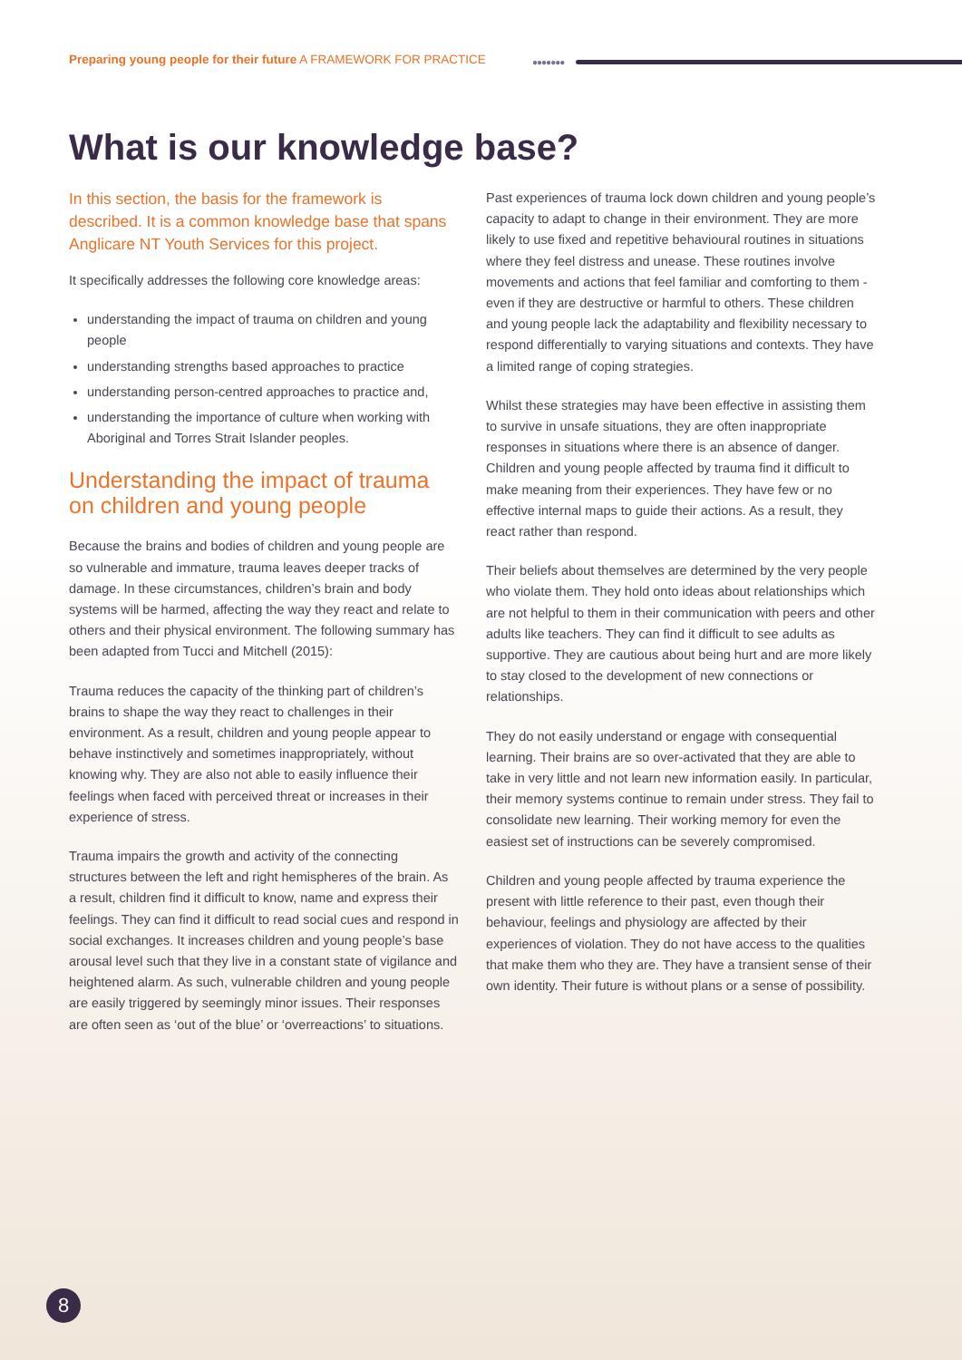Preparing young people for their future A FRAMEWORK FOR PRACTICE
●●●●●●●
What is our knowledge base?
In this section, the basis for the framework is described. It is a common knowledge base that spans Anglicare NT Youth Services for this project.
It specifically addresses the following core knowledge areas:
understanding the impact of trauma on children and young people
understanding strengths based approaches to practice
understanding person-centred approaches to practice and,
understanding the importance of culture when working with Aboriginal and Torres Strait Islander peoples.
Understanding the impact of trauma on children and young people
Because the brains and bodies of children and young people are so vulnerable and immature, trauma leaves deeper tracks of damage. In these circumstances, children’s brain and body systems will be harmed, affecting the way they react and relate to others and their physical environment. The following summary has been adapted from Tucci and Mitchell (2015):
Trauma reduces the capacity of the thinking part of children’s brains to shape the way they react to challenges in their environment. As a result, children and young people appear to behave instinctively and sometimes inappropriately, without knowing why. They are also not able to easily influence their feelings when faced with perceived threat or increases in their experience of stress.
Trauma impairs the growth and activity of the connecting structures between the left and right hemispheres of the brain. As a result, children find it difficult to know, name and express their feelings. They can find it difficult to read social cues and respond in social exchanges. It increases children and young people’s base arousal level such that they live in a constant state of vigilance and heightened alarm. As such, vulnerable children and young people are easily triggered by seemingly minor issues. Their responses are often seen as ‘out of the blue’ or ‘overreactions’ to situations.
Past experiences of trauma lock down children and young people’s capacity to adapt to change in their environment. They are more likely to use fixed and repetitive behavioural routines in situations where they feel distress and unease. These routines involve movements and actions that feel familiar and comforting to them - even if they are destructive or harmful to others. These children and young people lack the adaptability and flexibility necessary to respond differentially to varying situations and contexts. They have a limited range of coping strategies.
Whilst these strategies may have been effective in assisting them to survive in unsafe situations, they are often inappropriate responses in situations where there is an absence of danger. Children and young people affected by trauma find it difficult to make meaning from their experiences. They have few or no effective internal maps to guide their actions. As a result, they react rather than respond.
Their beliefs about themselves are determined by the very people who violate them. They hold onto ideas about relationships which are not helpful to them in their communication with peers and other adults like teachers. They can find it difficult to see adults as supportive. They are cautious about being hurt and are more likely to stay closed to the development of new connections or relationships.
They do not easily understand or engage with consequential learning. Their brains are so over-activated that they are able to take in very little and not learn new information easily. In particular, their memory systems continue to remain under stress. They fail to consolidate new learning. Their working memory for even the easiest set of instructions can be severely compromised.
Children and young people affected by trauma experience the present with little reference to their past, even though their behaviour, feelings and physiology are affected by their experiences of violation. They do not have access to the qualities that make them who they are. They have a transient sense of their own identity. Their future is without plans or a sense of possibility.
8